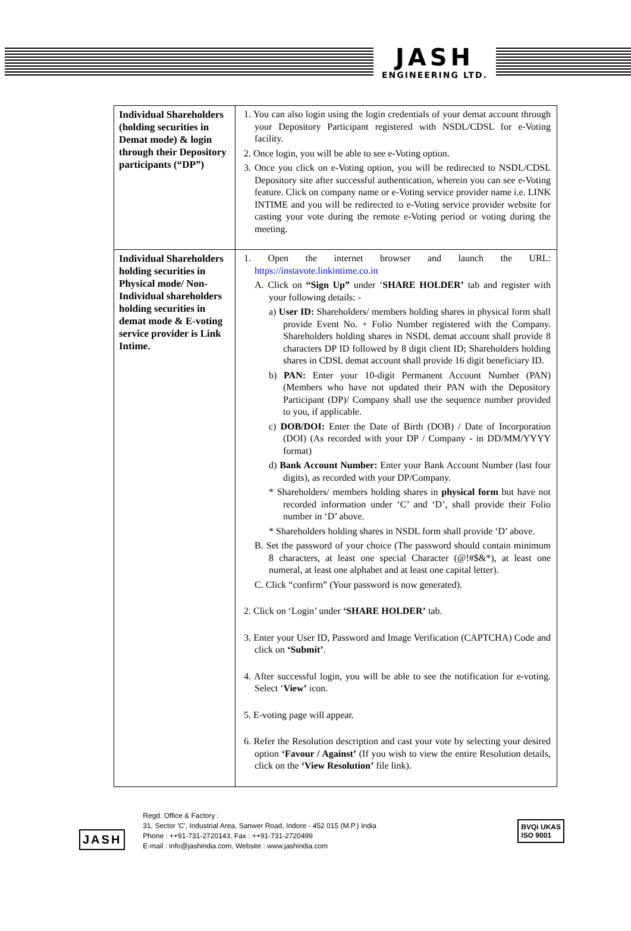JASH
ENGINEERING LTD.
| Individual Shareholders (holding securities in Demat mode) & login through their Depository participants (“DP”) | 1. You can also login using the login credentials of your demat account through your Depository Participant registered with NSDL/CDSL for e-Voting facility. 2. Once login, you will be able to see e-Voting option. 3. Once you click on e-Voting option, you will be redirected to NSDL/CDSL Depository site after successful authentication, wherein you can see e-Voting feature. Click on company name or e-Voting service provider name i.e. LINK INTIME and you will be redirected to e-Voting service provider website for casting your vote during the remote e-Voting period or voting during the meeting. |
| Individual Shareholders holding securities in Physical mode/ Non-Individual shareholders holding securities in demat mode & E-voting service provider is Link Intime. | 1. Open the internet browser and launch the URL: https://instavote.linkintime.co.in A. Click on “Sign Up” under ‘ SHARE HOLDER’ tab and register with your following details: - a) User ID: Shareholders/ members holding shares in physical form shall provide Event No. + Folio Number registered with the Company. Shareholders holding shares in NSDL demat account shall provide 8 characters DP ID followed by 8 digit client ID; Shareholders holding shares in CDSL demat account shall provide 16 digit beneficiary ID. b) PAN: Enter your 10-digit Permanent Account Number (PAN) (Members who have not updated their PAN with the Depository Participant (DP)/ Company shall use the sequence number provided to you, if applicable. c) DOB/DOI: Enter the Date of Birth (DOB) / Date of Incorporation (DOI) (As recorded with your DP / Company - in DD/MM/YYYY format) d) Bank Account Number: Enter your Bank Account Number (last four digits), as recorded with your DP/Company. * Shareholders/ members holding shares in physical form but have not recorded information under ‘C’ and ‘D’, shall provide their Folio number in ‘D’ above. * Shareholders holding shares in NSDL form shall provide ‘D’ above. B. Set the password of your choice (The password should contain minimum 8 characters, at least one special Character (@!#$&*), at least one numeral, at least one alphabet and at least one capital letter). C. Click “confirm” (Your password is now generated). 2. Click on ‘Login’ under ‘SHARE HOLDER’ tab. 3. Enter your User ID, Password and Image Verification (CAPTCHA) Code and click on ‘Submit’ . 4. After successful login, you will be able to see the notification for e-voting. Select ‘ View’ icon. 5. E-voting page will appear. 6. Refer the Resolution description and cast your vote by selecting your desired option ‘Favour / Against’ (If you wish to view the entire Resolution details, click on the ‘View Resolution’ file link). |
JASH
Regd. Office & Factory :
31, Sector 'C', Industrial Area, Sanwer Road, Indore - 452 015 (M.P.) India
Phone : ++91-731-2720143, Fax : ++91-731-2720499
E-mail : info@jashindia.com, Website : www.jashindia.com
BVQi UKAS
ISO 9001